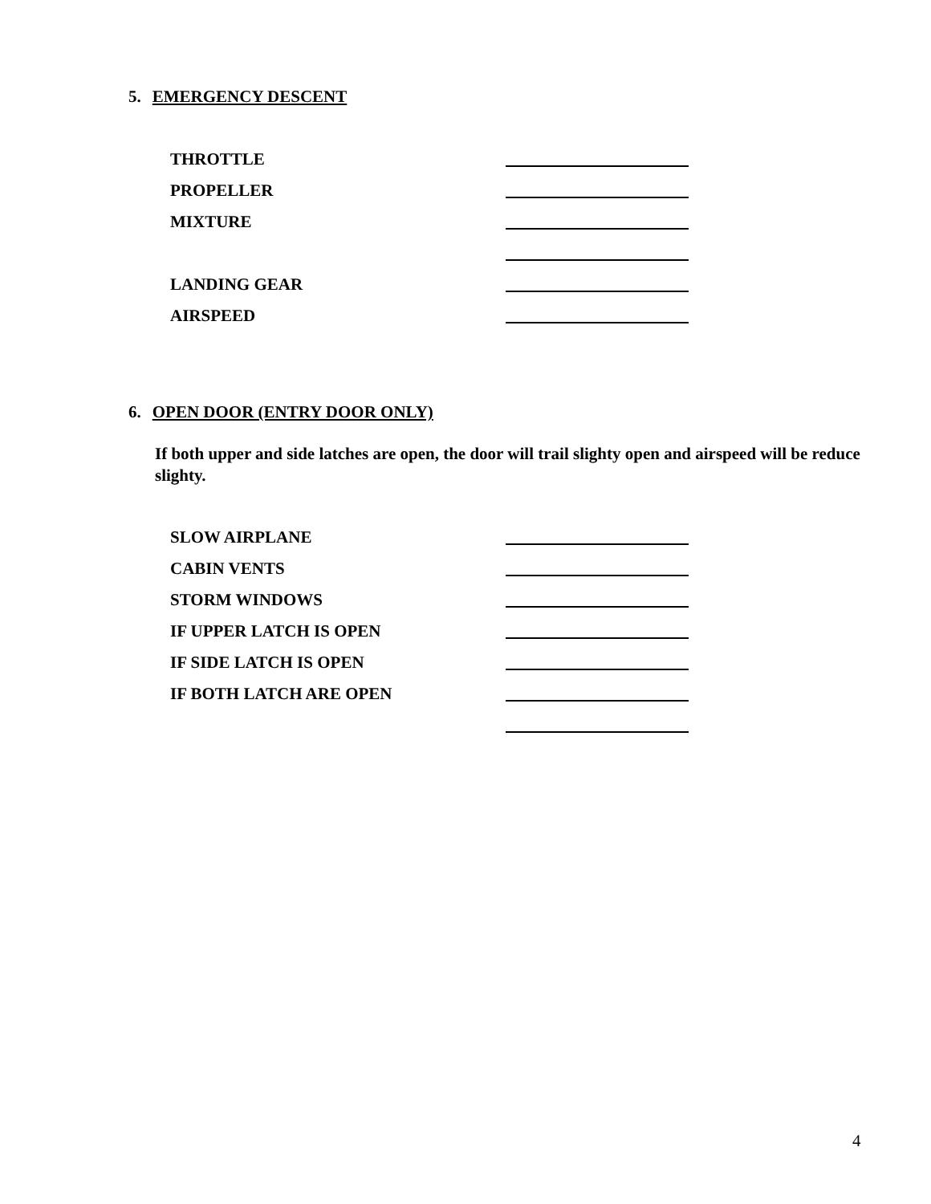5. EMERGENCY DESCENT
THROTTLE
PROPELLER
MIXTURE
LANDING GEAR
AIRSPEED
6. OPEN DOOR (ENTRY DOOR ONLY)
If both upper and side latches are open, the door will trail slighty open and airspeed will be reduce slighty.
SLOW AIRPLANE
CABIN VENTS
STORM WINDOWS
IF UPPER LATCH IS OPEN
IF SIDE LATCH IS OPEN
IF BOTH LATCH ARE OPEN
4